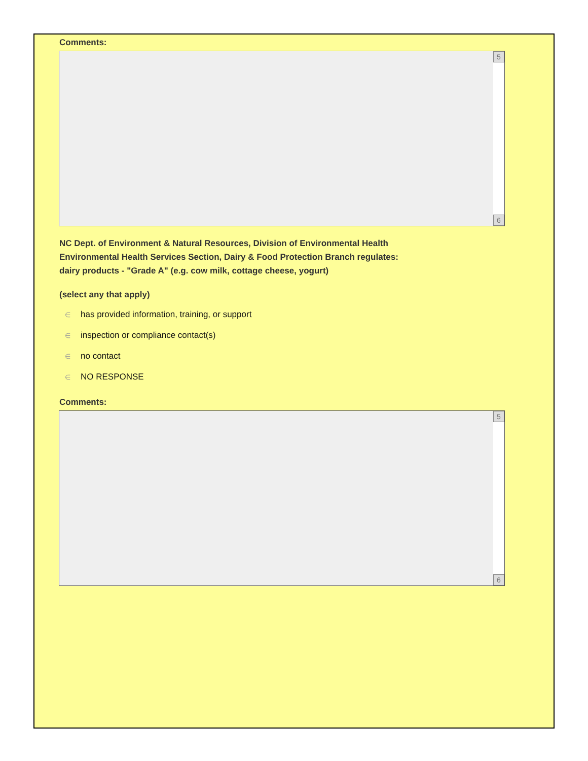Comments:
5
6
NC Dept. of Environment & Natural Resources, Division of Environmental Health
Environmental Health Services Section, Dairy & Food Protection Branch regulates:
dairy products - "Grade A" (e.g. cow milk, cottage cheese, yogurt)
(select any that apply)
∈ has provided information, training, or support
∈ inspection or compliance contact(s)
∈ no contact
∈ NO RESPONSE
Comments:
5
6